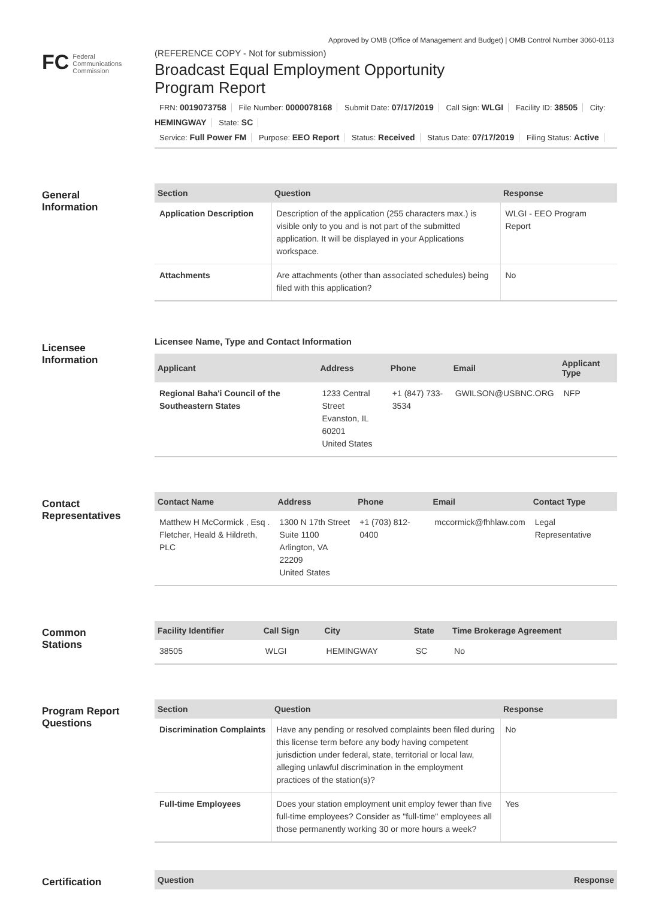Approved by OMB (Office of Management and Budget) | OMB Control Number 3060-0113
FC Federal
Communications
Commission
(REFERENCE COPY - Not for submission)
Broadcast Equal Employment Opportunity
Program Report
FRN: 0019073758 File Number: 0000078168 Submit Date: 07/17/2019 Call Sign: WLGI Facility ID: 38505 City: HEMINGWAY State: SC
Service: Full Power FM Purpose: EEO Report Status: Received Status Date: 07/17/2019 Filing Status: Active
General
Information
| Section | Question | Response |
| --- | --- | --- |
| Application Description | Description of the application (255 characters max.) is visible only to you and is not part of the submitted application. It will be displayed in your Applications workspace. | WLGI - EEO Program Report |
| Attachments | Are attachments (other than associated schedules) being filed with this application? | No |
Licensee
Information
Licensee Name, Type and Contact Information
| Applicant | Address | Phone | Email | Applicant Type |
| --- | --- | --- | --- | --- |
| Regional Baha'i Council of the Southeastern States | 1233 Central Street Evanston, IL 60201 United States | +1 (847) 733-3534 | GWILSON@USBNC.ORG | NFP |
Contact
Representatives
| Contact Name | Address | Phone | Email | Contact Type |
| --- | --- | --- | --- | --- |
| Matthew H McCormick , Esq . Fletcher, Heald & Hildreth, PLC | 1300 N 17th Street Suite 1100 Arlington, VA 22209 United States | +1 (703) 812-0400 | mccormick@fhhlaw.com | Legal Representative |
Common
Stations
| Facility Identifier | Call Sign | City | State | Time Brokerage Agreement |
| --- | --- | --- | --- | --- |
| 38505 | WLGI | HEMINGWAY | SC | No |
Program Report
Questions
| Section | Question | Response |
| --- | --- | --- |
| Discrimination Complaints | Have any pending or resolved complaints been filed during this license term before any body having competent jurisdiction under federal, state, territorial or local law, alleging unlawful discrimination in the employment practices of the station(s)? | No |
| Full-time Employees | Does your station employment unit employ fewer than five full-time employees? Consider as "full-time" employees all those permanently working 30 or more hours a week? | Yes |
Certification
| Question | Response |
| --- | --- |